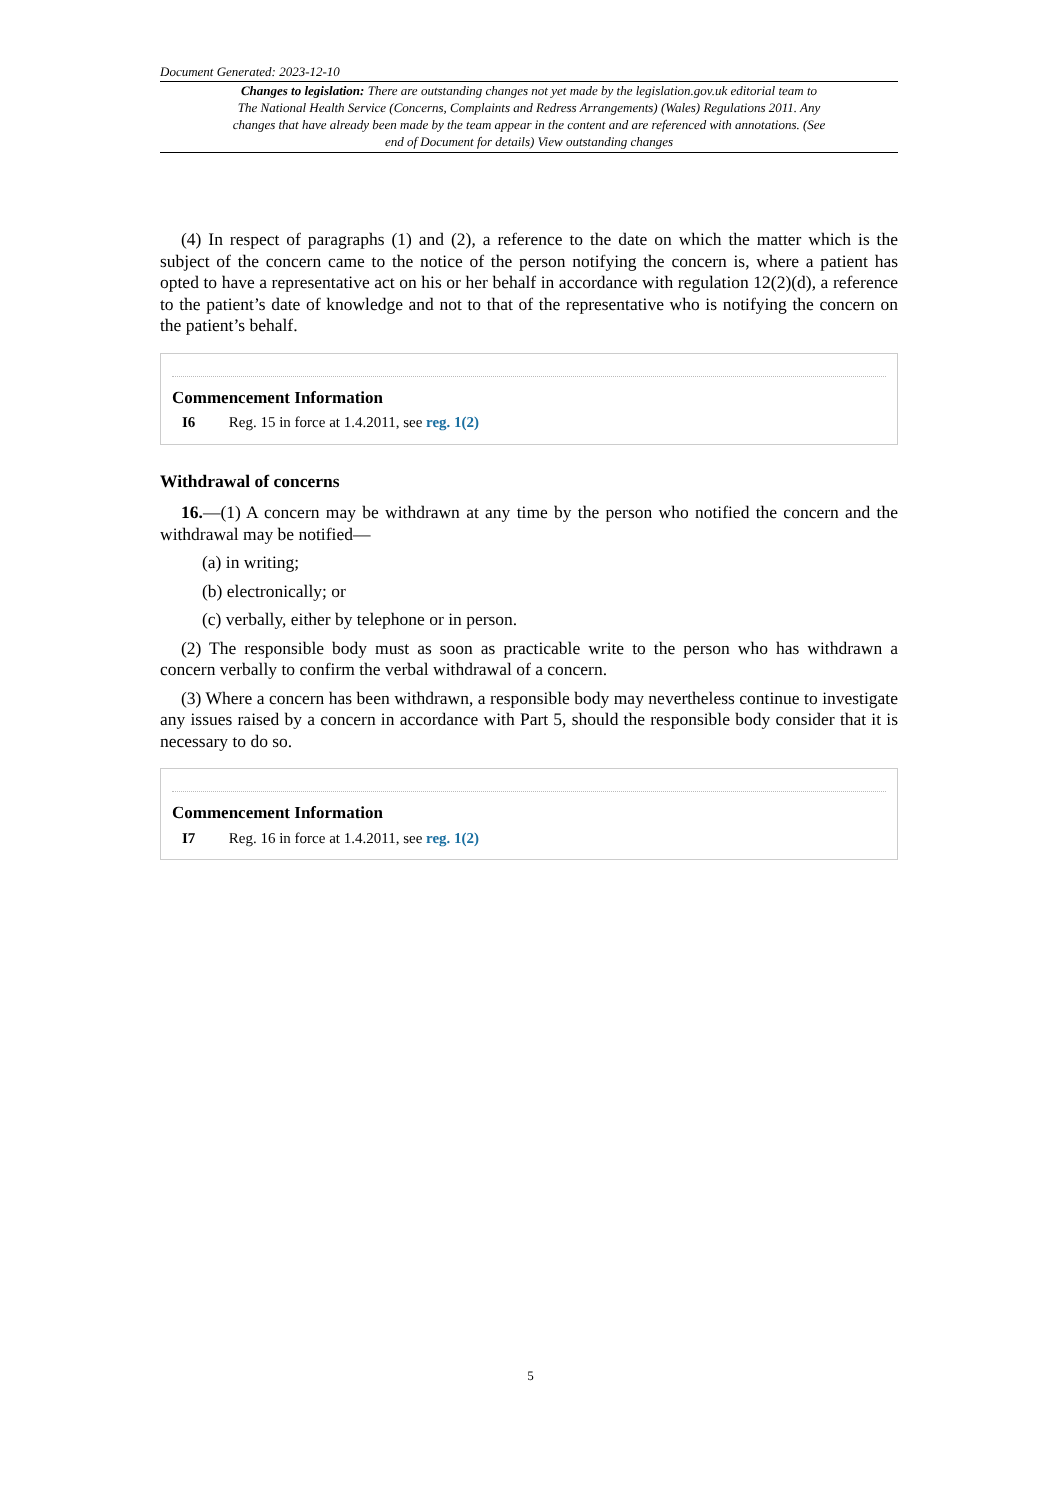Document Generated: 2023-12-10
Changes to legislation: There are outstanding changes not yet made by the legislation.gov.uk editorial team to The National Health Service (Concerns, Complaints and Redress Arrangements) (Wales) Regulations 2011. Any changes that have already been made by the team appear in the content and are referenced with annotations. (See end of Document for details) View outstanding changes
(4) In respect of paragraphs (1) and (2), a reference to the date on which the matter which is the subject of the concern came to the notice of the person notifying the concern is, where a patient has opted to have a representative act on his or her behalf in accordance with regulation 12(2)(d), a reference to the patient’s date of knowledge and not to that of the representative who is notifying the concern on the patient’s behalf.
Commencement Information
I6 Reg. 15 in force at 1.4.2011, see reg. 1(2)
Withdrawal of concerns
16.—(1) A concern may be withdrawn at any time by the person who notified the concern and the withdrawal may be notified—
(a) in writing;
(b) electronically; or
(c) verbally, either by telephone or in person.
(2) The responsible body must as soon as practicable write to the person who has withdrawn a concern verbally to confirm the verbal withdrawal of a concern.
(3) Where a concern has been withdrawn, a responsible body may nevertheless continue to investigate any issues raised by a concern in accordance with Part 5, should the responsible body consider that it is necessary to do so.
Commencement Information
I7 Reg. 16 in force at 1.4.2011, see reg. 1(2)
5